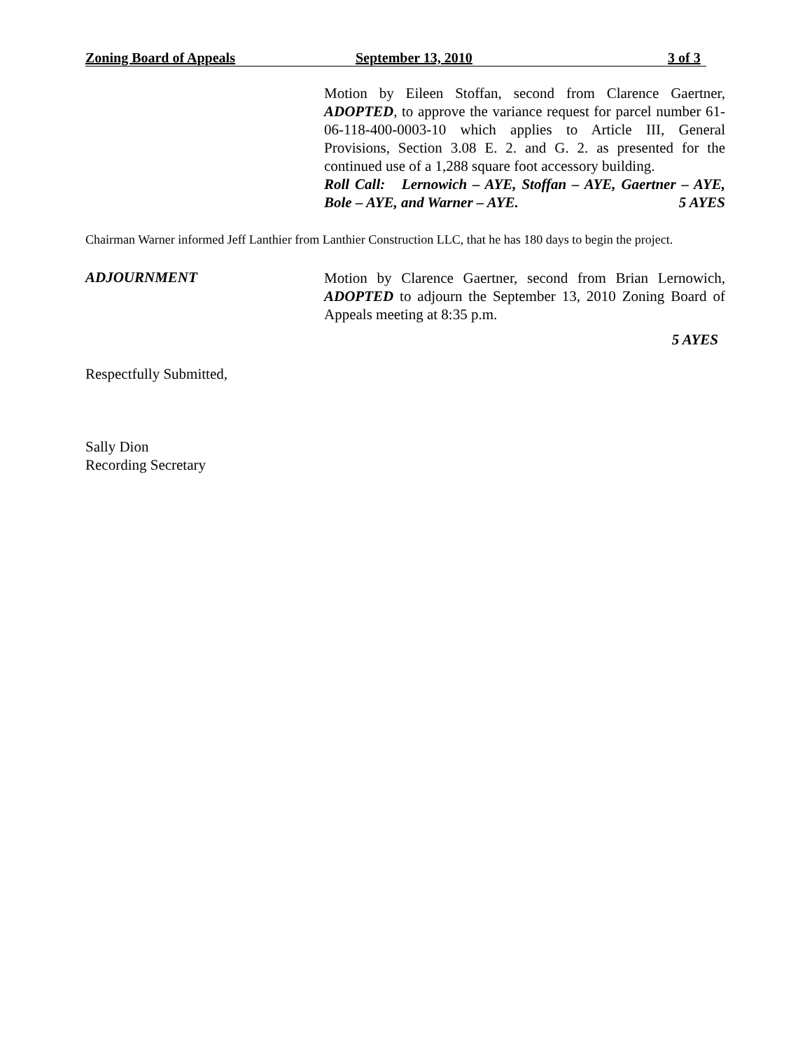Zoning Board of Appeals September 13, 2010 3 of 3
Motion by Eileen Stoffan, second from Clarence Gaertner, ADOPTED, to approve the variance request for parcel number 61-06-118-400-0003-10 which applies to Article III, General Provisions, Section 3.08 E. 2. and G. 2. as presented for the continued use of a 1,288 square foot accessory building.
Roll Call: Lernowich – AYE, Stoffan – AYE, Gaertner – AYE, Bole – AYE, and Warner – AYE. 5 AYES
Chairman Warner informed Jeff Lanthier from Lanthier Construction LLC, that he has 180 days to begin the project.
ADJOURNMENT
Motion by Clarence Gaertner, second from Brian Lernowich, ADOPTED to adjourn the September 13, 2010 Zoning Board of Appeals meeting at 8:35 p.m.
5 AYES
Respectfully Submitted,
Sally Dion
Recording Secretary